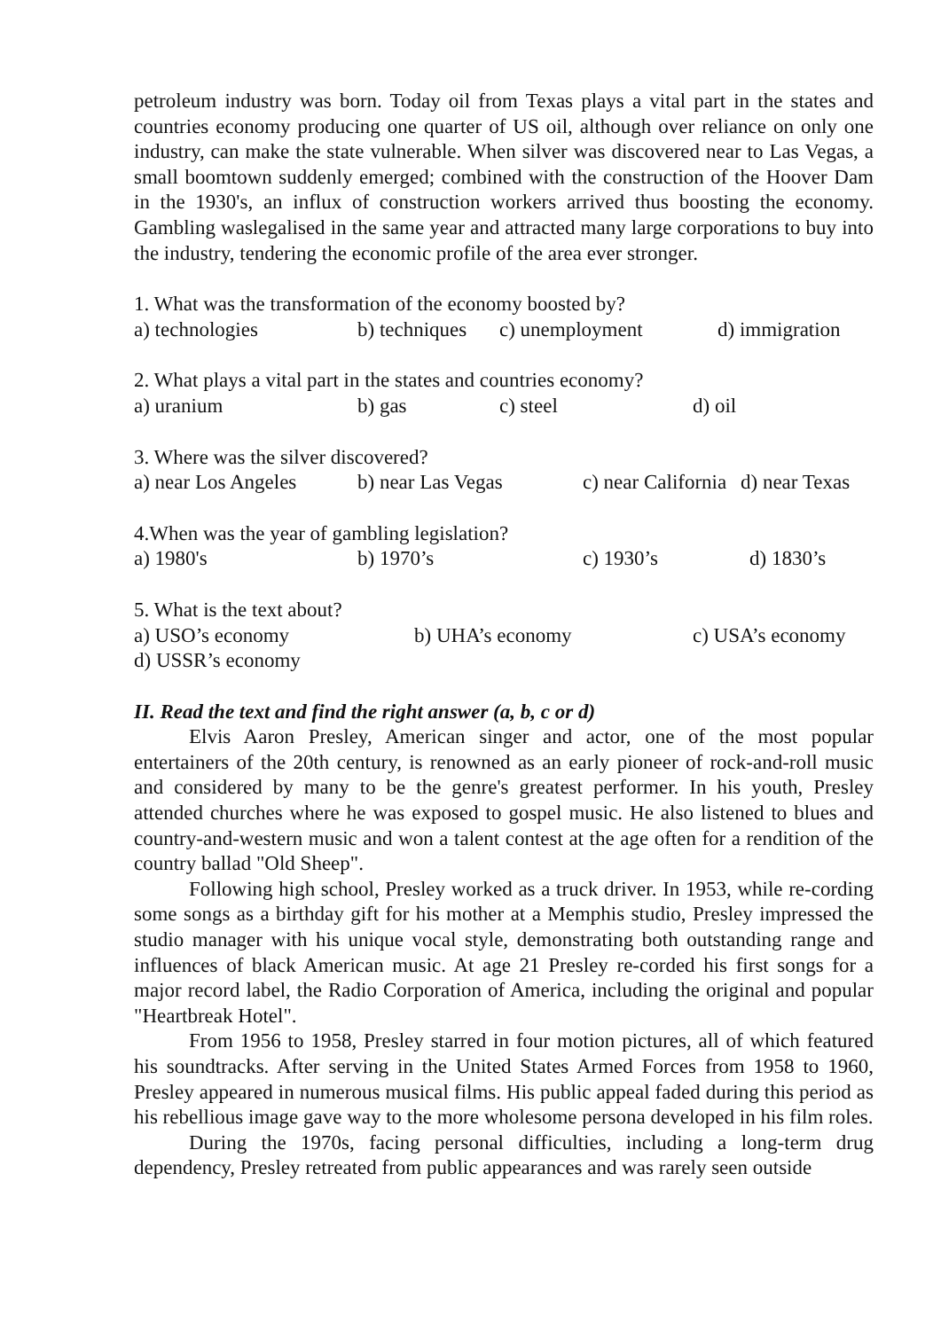petroleum industry was born. Today oil from Texas plays a vital part in the states and countries economy producing one quarter of US oil, although over reliance on only one industry, can make the state vulnerable. When silver was discovered near to Las Vegas, a small boomtown suddenly emerged; combined with the construction of the Hoover Dam in the 1930's, an influx of construction workers arrived thus boosting the economy. Gambling waslegalised in the same year and attracted many large corporations to buy into the industry, tendering the economic profile of the area ever stronger.
1. What was the transformation of the economy boosted by?
a) technologies b) techniques c) unemployment d) immigration
2. What plays a vital part in the states and countries economy?
a) uranium b) gas c) steel d) oil
3. Where was the silver discovered?
a) near Los Angeles b) near Las Vegas c) near California d) near Texas
4.When was the year of gambling legislation?
a) 1980's b) 1970’s c) 1930’s d) 1830’s
5. What is the text about?
a) USO’s economy b) UHA’s economy c) USA’s economy
d) USSR’s economy
II. Read the text and find the right answer (a, b, c or d)
Elvis Aaron Presley, American singer and actor, one of the most popular entertainers of the 20th century, is renowned as an early pioneer of rock-and-roll music and considered by many to be the genre's greatest performer. In his youth, Presley attended churches where he was exposed to gospel music. He also listened to blues and country-and-western music and won a talent contest at the age often for a rendition of the country ballad "Old Sheep".
Following high school, Presley worked as a truck driver. In 1953, while re-cording some songs as a birthday gift for his mother at a Memphis studio, Presley impressed the studio manager with his unique vocal style, demonstrating both outstanding range and influences of black American music. At age 21 Presley re-corded his first songs for a major record label, the Radio Corporation of America, including the original and popular "Heartbreak Hotel".
From 1956 to 1958, Presley starred in four motion pictures, all of which featured his soundtracks. After serving in the United States Armed Forces from 1958 to 1960, Presley appeared in numerous musical films. His public appeal faded during this period as his rebellious image gave way to the more wholesome persona developed in his film roles.
During the 1970s, facing personal difficulties, including a long-term drug dependency, Presley retreated from public appearances and was rarely seen outside